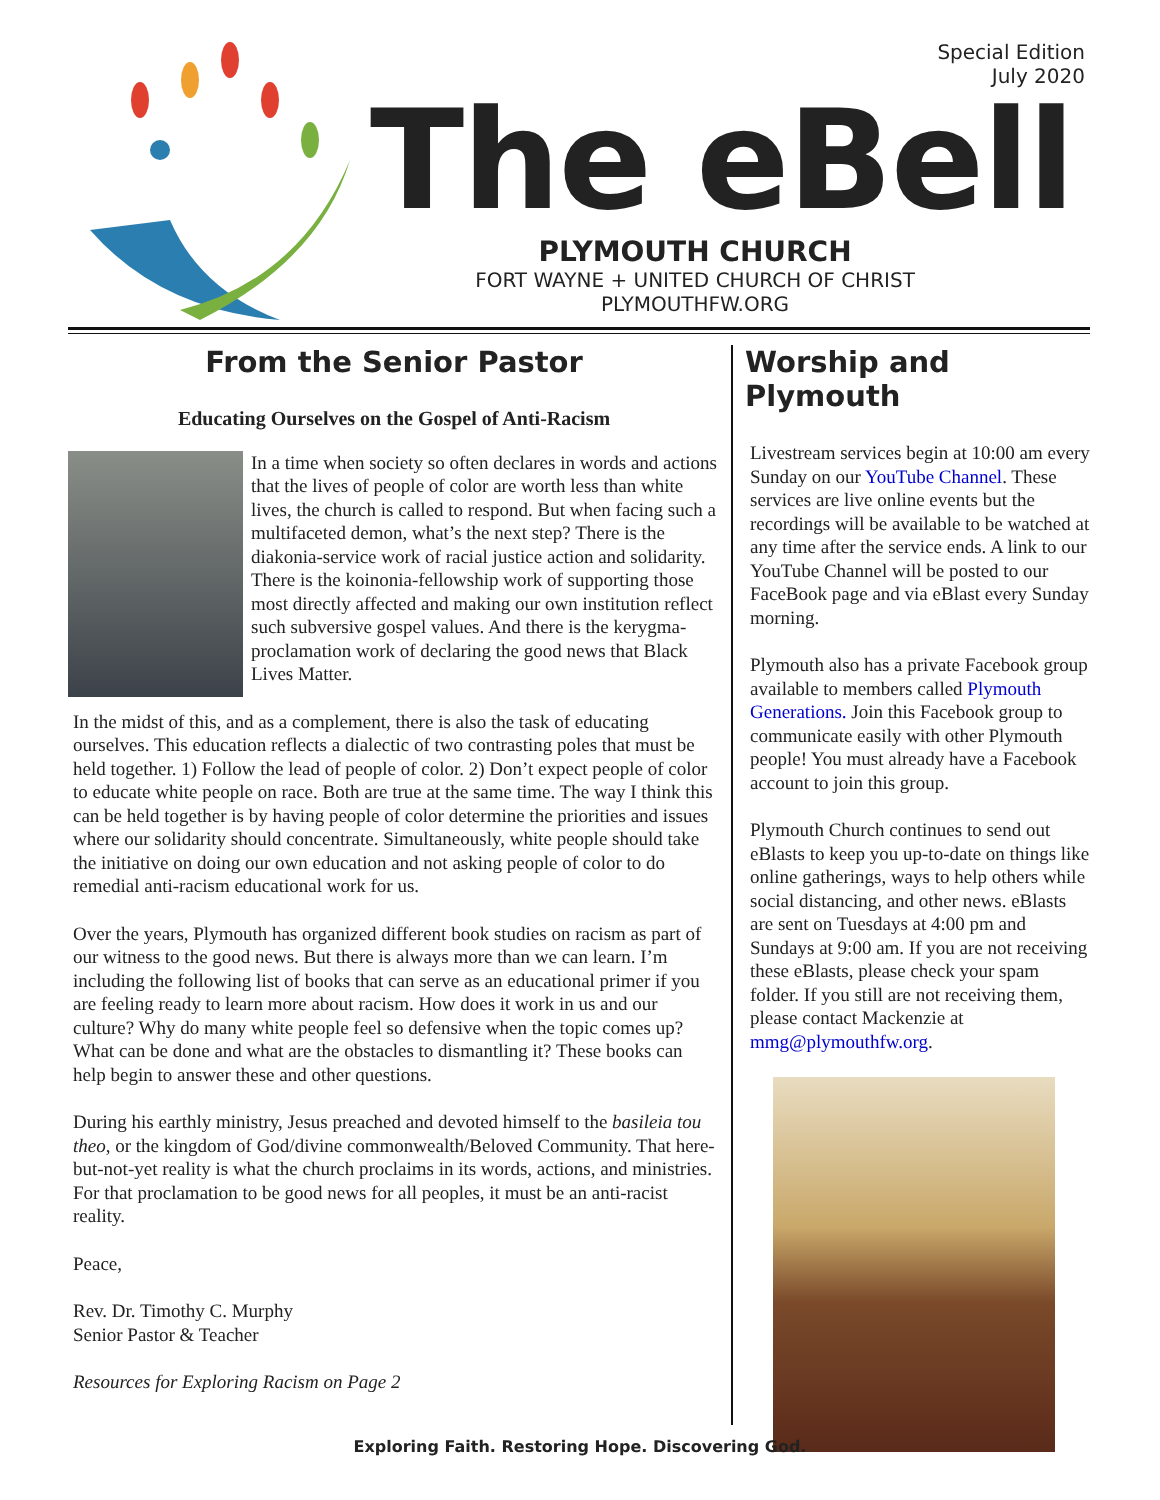Special Edition
July 2020
The eBell
PLYMOUTH CHURCH
FORT WAYNE + UNITED CHURCH OF CHRIST
PLYMOUTHFW.ORG
From the Senior Pastor
Educating Ourselves on the Gospel of Anti-Racism
In a time when society so often declares in words and actions that the lives of people of color are worth less than white lives, the church is called to respond. But when facing such a multifaceted demon, what’s the next step? There is the diakonia-service work of racial justice action and solidarity. There is the koinonia-fellowship work of supporting those most directly affected and making our own institution reflect such subversive gospel values. And there is the kerygma-proclamation work of declaring the good news that Black Lives Matter.
In the midst of this, and as a complement, there is also the task of educating ourselves. This education reflects a dialectic of two contrasting poles that must be held together. 1) Follow the lead of people of color. 2) Don’t expect people of color to educate white people on race. Both are true at the same time. The way I think this can be held together is by having people of color determine the priorities and issues where our solidarity should concentrate. Simultaneously, white people should take the initiative on doing our own education and not asking people of color to do remedial anti-racism educational work for us.
Over the years, Plymouth has organized different book studies on racism as part of our witness to the good news. But there is always more than we can learn. I’m including the following list of books that can serve as an educational primer if you are feeling ready to learn more about racism. How does it work in us and our culture? Why do many white people feel so defensive when the topic comes up? What can be done and what are the obstacles to dismantling it? These books can help begin to answer these and other questions.
During his earthly ministry, Jesus preached and devoted himself to the basileia tou theo, or the kingdom of God/divine commonwealth/Beloved Community. That here-but-not-yet reality is what the church proclaims in its words, actions, and ministries. For that proclamation to be good news for all peoples, it must be an anti-racist reality.
Peace,
Rev. Dr. Timothy C. Murphy
Senior Pastor & Teacher
Resources for Exploring Racism on Page 2
Worship and Plymouth
Livestream services begin at 10:00 am every Sunday on our YouTube Channel. These services are live online events but the recordings will be available to be watched at any time after the service ends. A link to our YouTube Channel will be posted to our FaceBook page and via eBlast every Sunday morning.
Plymouth also has a private Facebook group available to members called Plymouth Generations. Join this Facebook group to communicate easily with other Plymouth people! You must already have a Facebook account to join this group.
Plymouth Church continues to send out eBlasts to keep you up-to-date on things like online gatherings, ways to help others while social distancing, and other news. eBlasts are sent on Tuesdays at 4:00 pm and Sundays at 9:00 am. If you are not receiving these eBlasts, please check your spam folder. If you still are not receiving them, please contact Mackenzie at mmg@plymouthfw.org.
Exploring Faith. Restoring Hope. Discovering God.